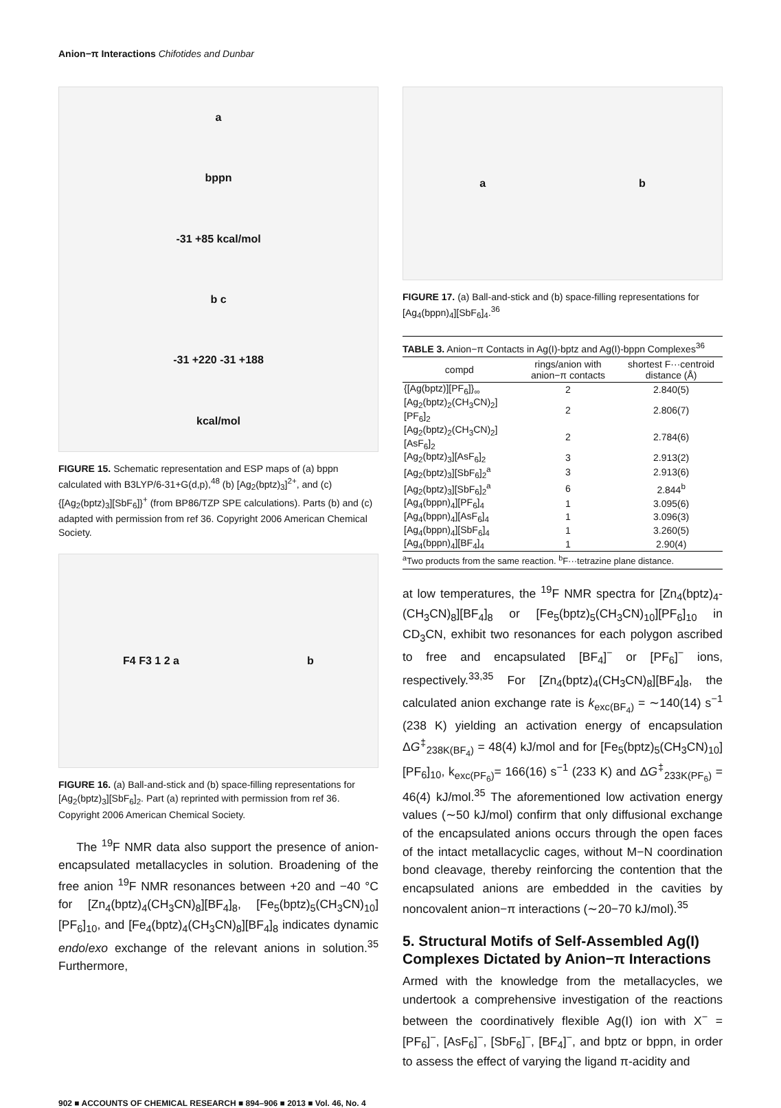Anion−π Interactions Chifotides and Dunbar
a
bppn
-31 +85 kcal/mol
b c
-31 +220 -31 +188
kcal/mol
FIGURE 15. Schematic representation and ESP maps of (a) bppn calculated with B3LYP/6-31+G(d,p),<sup>48</sup> (b) [Ag<sub>2</sub>(bptz)<sub>3</sub>]<sup>2+</sup>, and (c) {[Ag<sub>2</sub>(bptz)<sub>3</sub>][SbF<sub>6</sub>]}<sup>+</sup> (from BP86/TZP SPE calculations). Parts (b) and (c) adapted with permission from ref 36. Copyright 2006 American Chemical Society.
F4 F3 1 2 a b
FIGURE 16. (a) Ball-and-stick and (b) space-filling representations for [Ag<sub>2</sub>(bptz)<sub>3</sub>][SbF<sub>6</sub>]<sub>2</sub>. Part (a) reprinted with permission from ref 36. Copyright 2006 American Chemical Society.
The <sup>19</sup>F NMR data also support the presence of anion-encapsulated metallacycles in solution. Broadening of the free anion <sup>19</sup>F NMR resonances between +20 and −40 °C for [Zn<sub>4</sub>(bptz)<sub>4</sub>(CH<sub>3</sub>CN)<sub>8</sub>][BF<sub>4</sub>]<sub>8</sub>, [Fe<sub>5</sub>(bptz)<sub>5</sub>(CH<sub>3</sub>CN)<sub>10</sub>][PF<sub>6</sub>]<sub>10</sub>, and [Fe<sub>4</sub>(bptz)<sub>4</sub>(CH<sub>3</sub>CN)<sub>8</sub>][BF<sub>4</sub>]<sub>8</sub> indicates dynamic endo/exo exchange of the relevant anions in solution.<sup>35</sup> Furthermore,
a b
FIGURE 17. (a) Ball-and-stick and (b) space-filling representations for [Ag<sub>4</sub>(bppn)<sub>4</sub>][SbF<sub>6</sub>]<sub>4</sub>.<sup>36</sup>
TABLE 3. Anion−π Contacts in Ag(I)-bptz and Ag(I)-bppn Complexes<sup>36</sup>
| compd | rings/anion with anion−π contacts | shortest F···centroid distance (Å) |
| --- | --- | --- |
| {[Ag(bptz)][PF<sub>6</sub>]}<sub>∞</sub> | 2 | 2.840(5) |
| [Ag<sub>2</sub>(bptz)<sub>2</sub>(CH<sub>3</sub>CN)<sub>2</sub>][PF<sub>6</sub>]<sub>2</sub> | 2 | 2.806(7) |
| [Ag<sub>2</sub>(bptz)<sub>2</sub>(CH<sub>3</sub>CN)<sub>2</sub>][AsF<sub>6</sub>]<sub>2</sub> | 2 | 2.784(6) |
| [Ag<sub>2</sub>(bptz)<sub>3</sub>][AsF<sub>6</sub>]<sub>2</sub> | 3 | 2.913(2) |
| [Ag<sub>2</sub>(bptz)<sub>3</sub>][SbF<sub>6</sub>]<sub>2</sub><sup>a</sup> | 3 | 2.913(6) |
| [Ag<sub>2</sub>(bptz)<sub>3</sub>][SbF<sub>6</sub>]<sub>2</sub><sup>a</sup> | 6 | 2.844<sup>b</sup> |
| [Ag<sub>4</sub>(bppn)<sub>4</sub>][PF<sub>6</sub>]<sub>4</sub> | 1 | 3.095(6) |
| [Ag<sub>4</sub>(bppn)<sub>4</sub>][AsF<sub>6</sub>]<sub>4</sub> | 1 | 3.096(3) |
| [Ag<sub>4</sub>(bppn)<sub>4</sub>][SbF<sub>6</sub>]<sub>4</sub> | 1 | 3.260(5) |
| [Ag<sub>4</sub>(bppn)<sub>4</sub>][BF<sub>4</sub>]<sub>4</sub> | 1 | 2.90(4) |
<sup>a</sup> Two products from the same reaction. <sup>b</sup>F···tetrazine plane distance.
at low temperatures, the <sup>19</sup>F NMR spectra for [Zn<sub>4</sub>(bptz)<sub>4</sub>-(CH<sub>3</sub>CN)<sub>8</sub>][BF<sub>4</sub>]<sub>8</sub> or [Fe<sub>5</sub>(bptz)<sub>5</sub>(CH<sub>3</sub>CN)<sub>10</sub>][PF<sub>6</sub>]<sub>10</sub> in CD<sub>3</sub>CN, exhibit two resonances for each polygon ascribed to free and encapsulated [BF<sub>4</sub>]<sup>−</sup> or [PF<sub>6</sub>]<sup>−</sup> ions, respectively.<sup>33,35</sup> For [Zn<sub>4</sub>(bptz)<sub>4</sub>(CH<sub>3</sub>CN)<sub>8</sub>][BF<sub>4</sub>]<sub>8</sub>, the calculated anion exchange rate is k<sub>exc(BF<sub>4</sub>)</sub> = ∼140(14) s<sup>−1</sup> (238 K) yielding an activation energy of encapsulation ΔG<sup>‡</sup><sub>238K(BF<sub>4</sub>)</sub> = 48(4) kJ/mol and for [Fe<sub>5</sub>(bptz)<sub>5</sub>(CH<sub>3</sub>CN)<sub>10</sub>][PF<sub>6</sub>]<sub>10</sub>, k<sub>exc(PF<sub>6</sub>)</sub>= 166(16) s<sup>−1</sup> (233 K) and ΔG<sup>‡</sup><sub>233K(PF<sub>6</sub>)</sub> = 46(4) kJ/mol.<sup>35</sup> The aforementioned low activation energy values (∼50 kJ/mol) confirm that only diffusional exchange of the encapsulated anions occurs through the open faces of the intact metallacyclic cages, without M−N coordination bond cleavage, thereby reinforcing the contention that the encapsulated anions are embedded in the cavities by noncovalent anion−π interactions (∼20−70 kJ/mol).<sup>35</sup>
5. Structural Motifs of Self-Assembled Ag(I) Complexes Dictated by Anion−π Interactions
Armed with the knowledge from the metallacycles, we undertook a comprehensive investigation of the reactions between the coordinatively flexible Ag(I) ion with X<sup>−</sup> = [PF<sub>6</sub>]<sup>−</sup>, [AsF<sub>6</sub>]<sup>−</sup>, [SbF<sub>6</sub>]<sup>−</sup>, [BF<sub>4</sub>]<sup>−</sup>, and bptz or bppn, in order to assess the effect of varying the ligand π-acidity and
902 ■ ACCOUNTS OF CHEMICAL RESEARCH ■ 894–906 ■ 2013 ■ Vol. 46, No. 4